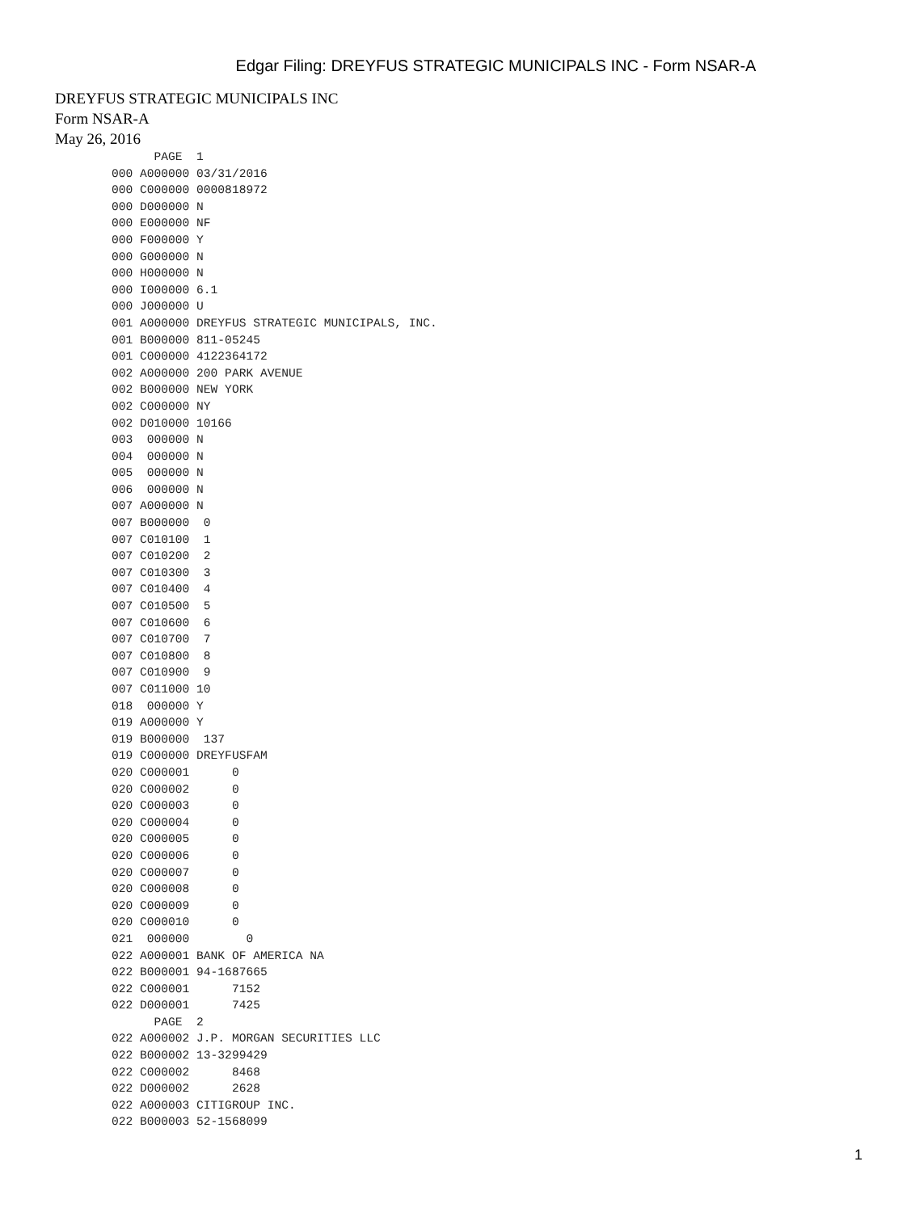Edgar Filing: DREYFUS STRATEGIC MUNICIPALS INC - Form NSAR-A
DREYFUS STRATEGIC MUNICIPALS INC
Form NSAR-A
May 26, 2016
      PAGE  1
000 A000000 03/31/2016
000 C000000 0000818972
000 D000000 N
000 E000000 NF
000 F000000 Y
000 G000000 N
000 H000000 N
000 I000000 6.1
000 J000000 U
001 A000000 DREYFUS STRATEGIC MUNICIPALS, INC.
001 B000000 811-05245
001 C000000 4122364172
002 A000000 200 PARK AVENUE
002 B000000 NEW YORK
002 C000000 NY
002 D010000 10166
003  000000 N
004  000000 N
005  000000 N
006  000000 N
007 A000000 N
007 B000000  0
007 C010100  1
007 C010200  2
007 C010300  3
007 C010400  4
007 C010500  5
007 C010600  6
007 C010700  7
007 C010800  8
007 C010900  9
007 C011000 10
018  000000 Y
019 A000000 Y
019 B000000  137
019 C000000 DREYFUSFAM
020 C000001      0
020 C000002      0
020 C000003      0
020 C000004      0
020 C000005      0
020 C000006      0
020 C000007      0
020 C000008      0
020 C000009      0
020 C000010      0
021  000000        0
022 A000001 BANK OF AMERICA NA
022 B000001 94-1687665
022 C000001      7152
022 D000001      7425
      PAGE  2
022 A000002 J.P. MORGAN SECURITIES LLC
022 B000002 13-3299429
022 C000002      8468
022 D000002      2628
022 A000003 CITIGROUP INC.
022 B000003 52-1568099
1